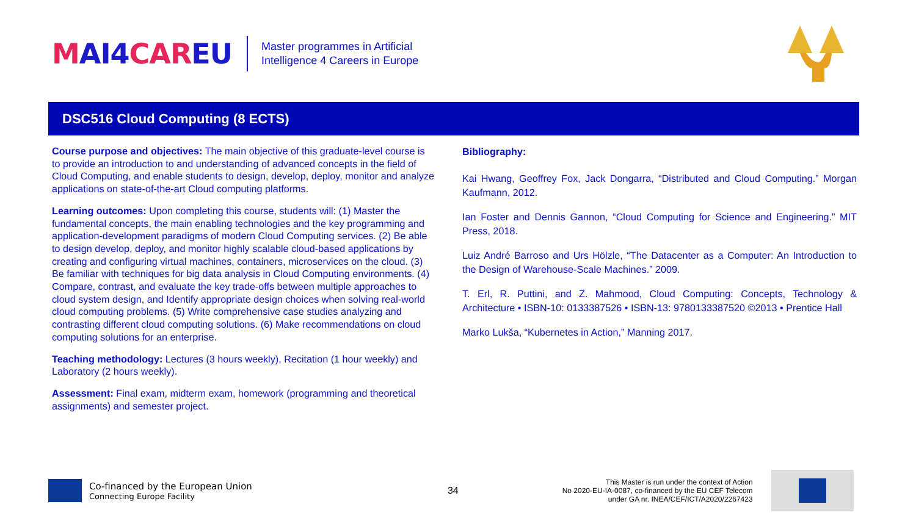MAI4CAREU
Master programmes in Artificial
Intelligence 4 Careers in Europe
DSC516 Cloud Computing (8 ECTS)
Course purpose and objectives: The main objective of this graduate-level course is to provide an introduction to and understanding of advanced concepts in the field of Cloud Computing, and enable students to design, develop, deploy, monitor and analyze applications on state-of-the-art Cloud computing platforms.
Learning outcomes: Upon completing this course, students will: (1) Master the fundamental concepts, the main enabling technologies and the key programming and application-development paradigms of modern Cloud Computing services. (2) Be able to design develop, deploy, and monitor highly scalable cloud-based applications by creating and configuring virtual machines, containers, microservices on the cloud. (3) Be familiar with techniques for big data analysis in Cloud Computing environments. (4) Compare, contrast, and evaluate the key trade-offs between multiple approaches to cloud system design, and Identify appropriate design choices when solving real-world cloud computing problems. (5) Write comprehensive case studies analyzing and contrasting different cloud computing solutions. (6) Make recommendations on cloud computing solutions for an enterprise.
Teaching methodology: Lectures (3 hours weekly), Recitation (1 hour weekly) and Laboratory (2 hours weekly).
Assessment: Final exam, midterm exam, homework (programming and theoretical assignments) and semester project.
Bibliography:
Kai Hwang, Geoffrey Fox, Jack Dongarra, “Distributed and Cloud Computing.” Morgan Kaufmann, 2012.
Ian Foster and Dennis Gannon, “Cloud Computing for Science and Engineering.” MIT Press, 2018.
Luiz André Barroso and Urs Hölzle, “The Datacenter as a Computer: An Introduction to the Design of Warehouse-Scale Machines.” 2009.
T. Erl, R. Puttini, and Z. Mahmood, Cloud Computing: Concepts, Technology & Architecture • ISBN-10: 0133387526 • ISBN-13: 9780133387520 ©2013 • Prentice Hall
Marko Lukša, “Kubernetes in Action,” Manning 2017.
Co-financed by the European Union
Connecting Europe Facility
34
This Master is run under the context of Action
No 2020-EU-IA-0087, co-financed by the EU CEF Telecom
under GA nr. INEA/CEF/ICT/A2020/2267423